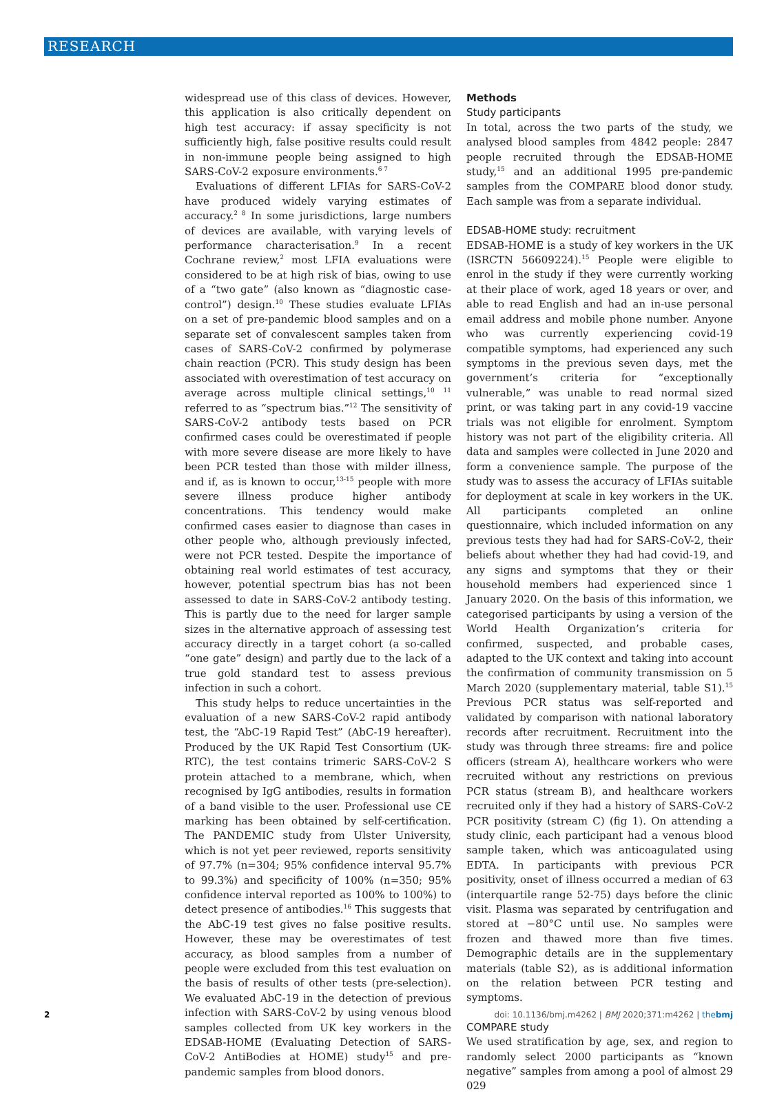RESEARCH
widespread use of this class of devices. However, this application is also critically dependent on high test accuracy: if assay specificity is not sufficiently high, false positive results could result in non-immune people being assigned to high SARS-CoV-2 exposure environments.<sup>6 7</sup>
Evaluations of different LFIAs for SARS-CoV-2 have produced widely varying estimates of accuracy.<sup>2 8</sup> In some jurisdictions, large numbers of devices are available, with varying levels of performance characterisation.<sup>9</sup> In a recent Cochrane review,<sup>2</sup> most LFIA evaluations were considered to be at high risk of bias, owing to use of a “two gate” (also known as “diagnostic case-control”) design.<sup>10</sup> These studies evaluate LFIAs on a set of pre-pandemic blood samples and on a separate set of convalescent samples taken from cases of SARS-CoV-2 confirmed by polymerase chain reaction (PCR). This study design has been associated with overestimation of test accuracy on average across multiple clinical settings,<sup>10 11</sup> referred to as “spectrum bias.”<sup>12</sup> The sensitivity of SARS-CoV-2 antibody tests based on PCR confirmed cases could be overestimated if people with more severe disease are more likely to have been PCR tested than those with milder illness, and if, as is known to occur,<sup>13-15</sup> people with more severe illness produce higher antibody concentrations. This tendency would make confirmed cases easier to diagnose than cases in other people who, although previously infected, were not PCR tested. Despite the importance of obtaining real world estimates of test accuracy, however, potential spectrum bias has not been assessed to date in SARS-CoV-2 antibody testing. This is partly due to the need for larger sample sizes in the alternative approach of assessing test accuracy directly in a target cohort (a so-called “one gate” design) and partly due to the lack of a true gold standard test to assess previous infection in such a cohort.
This study helps to reduce uncertainties in the evaluation of a new SARS-CoV-2 rapid antibody test, the “AbC-19 Rapid Test” (AbC-19 hereafter). Produced by the UK Rapid Test Consortium (UK-RTC), the test contains trimeric SARS-CoV-2 S protein attached to a membrane, which, when recognised by IgG antibodies, results in formation of a band visible to the user. Professional use CE marking has been obtained by self-certification. The PANDEMIC study from Ulster University, which is not yet peer reviewed, reports sensitivity of 97.7% (n=304; 95% confidence interval 95.7% to 99.3%) and specificity of 100% (n=350; 95% confidence interval reported as 100% to 100%) to detect presence of antibodies.<sup>16</sup> This suggests that the AbC-19 test gives no false positive results. However, these may be overestimates of test accuracy, as blood samples from a number of people were excluded from this test evaluation on the basis of results of other tests (pre-selection). We evaluated AbC-19 in the detection of previous infection with SARS-CoV-2 by using venous blood samples collected from UK key workers in the EDSAB-HOME (Evaluating Detection of SARS-CoV-2 AntiBodies at HOME) study<sup>15</sup> and pre-pandemic samples from blood donors.
Methods
Study participants
In total, across the two parts of the study, we analysed blood samples from 4842 people: 2847 people recruited through the EDSAB-HOME study,<sup>15</sup> and an additional 1995 pre-pandemic samples from the COMPARE blood donor study. Each sample was from a separate individual.
EDSAB-HOME study: recruitment
EDSAB-HOME is a study of key workers in the UK (ISRCTN 56609224).<sup>15</sup> People were eligible to enrol in the study if they were currently working at their place of work, aged 18 years or over, and able to read English and had an in-use personal email address and mobile phone number. Anyone who was currently experiencing covid-19 compatible symptoms, had experienced any such symptoms in the previous seven days, met the government’s criteria for “exceptionally vulnerable,” was unable to read normal sized print, or was taking part in any covid-19 vaccine trials was not eligible for enrolment. Symptom history was not part of the eligibility criteria. All data and samples were collected in June 2020 and form a convenience sample. The purpose of the study was to assess the accuracy of LFIAs suitable for deployment at scale in key workers in the UK. All participants completed an online questionnaire, which included information on any previous tests they had had for SARS-CoV-2, their beliefs about whether they had had covid-19, and any signs and symptoms that they or their household members had experienced since 1 January 2020. On the basis of this information, we categorised participants by using a version of the World Health Organization’s criteria for confirmed, suspected, and probable cases, adapted to the UK context and taking into account the confirmation of community transmission on 5 March 2020 (supplementary material, table S1).<sup>15</sup> Previous PCR status was self-reported and validated by comparison with national laboratory records after recruitment. Recruitment into the study was through three streams: fire and police officers (stream A), healthcare workers who were recruited without any restrictions on previous PCR status (stream B), and healthcare workers recruited only if they had a history of SARS-CoV-2 PCR positivity (stream C) (fig 1). On attending a study clinic, each participant had a venous blood sample taken, which was anticoagulated using EDTA. In participants with previous PCR positivity, onset of illness occurred a median of 63 (interquartile range 52-75) days before the clinic visit. Plasma was separated by centrifugation and stored at −80°C until use. No samples were frozen and thawed more than five times. Demographic details are in the supplementary materials (table S2), as is additional information on the relation between PCR testing and symptoms.
COMPARE study
We used stratification by age, sex, and region to randomly select 2000 participants as “known negative” samples from among a pool of almost 29 029
2 doi: 10.1136/bmj.m4262 | BMJ 2020;371:m4262 | thebmj